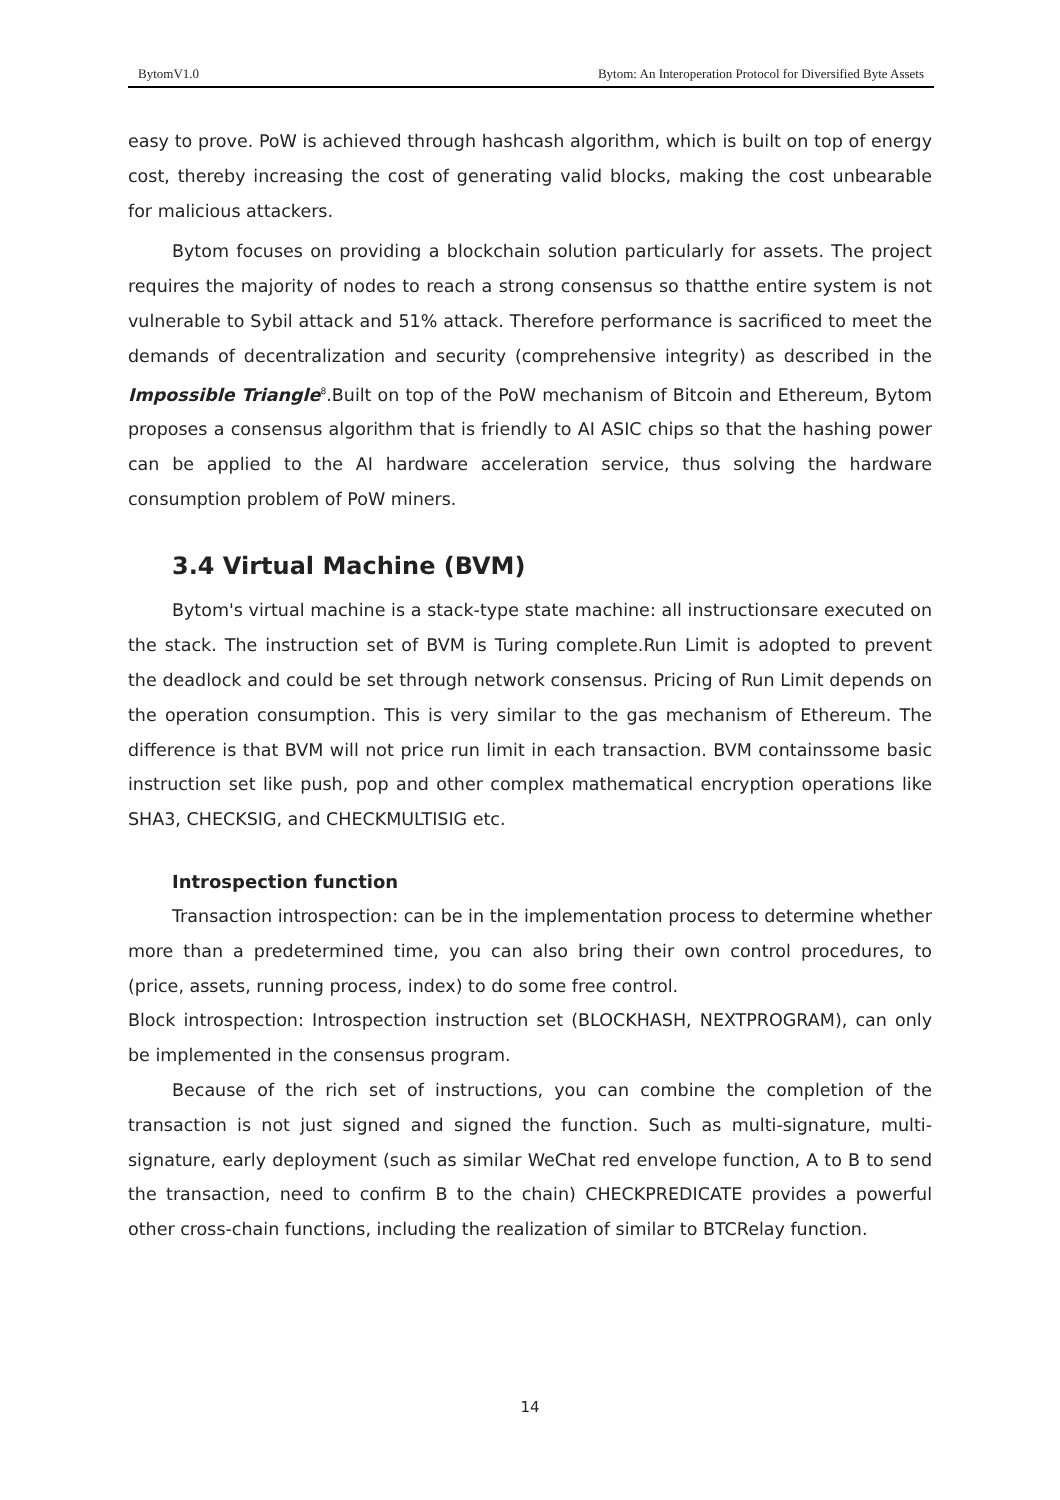BytomV1.0 Bytom: An Interoperation Protocol for Diversified Byte Assets
easy to prove. PoW is achieved through hashcash algorithm, which is built on top of energy cost, thereby increasing the cost of generating valid blocks, making the cost unbearable for malicious attackers.
Bytom focuses on providing a blockchain solution particularly for assets. The project requires the majority of nodes to reach a strong consensus so thatthe entire system is not vulnerable to Sybil attack and 51% attack. Therefore performance is sacrificed to meet the demands of decentralization and security (comprehensive integrity) as described in the Impossible Triangle<sup>8</sup>.Built on top of the PoW mechanism of Bitcoin and Ethereum, Bytom proposes a consensus algorithm that is friendly to AI ASIC chips so that the hashing power can be applied to the AI hardware acceleration service, thus solving the hardware consumption problem of PoW miners.
3.4 Virtual Machine (BVM)
Bytom's virtual machine is a stack-type state machine: all instructionsare executed on the stack. The instruction set of BVM is Turing complete.Run Limit is adopted to prevent the deadlock and could be set through network consensus. Pricing of Run Limit depends on the operation consumption. This is very similar to the gas mechanism of Ethereum. The difference is that BVM will not price run limit in each transaction. BVM containssome basic instruction set like push, pop and other complex mathematical encryption operations like SHA3, CHECKSIG, and CHECKMULTISIG etc.
Introspection function
Transaction introspection: can be in the implementation process to determine whether more than a predetermined time, you can also bring their own control procedures, to (price, assets, running process, index) to do some free control.
Block introspection: Introspection instruction set (BLOCKHASH, NEXTPROGRAM), can only be implemented in the consensus program.
Because of the rich set of instructions, you can combine the completion of the transaction is not just signed and signed the function. Such as multi-signature, multi-signature, early deployment (such as similar WeChat red envelope function, A to B to send the transaction, need to confirm B to the chain) CHECKPREDICATE provides a powerful other cross-chain functions, including the realization of similar to BTCRelay function.
14